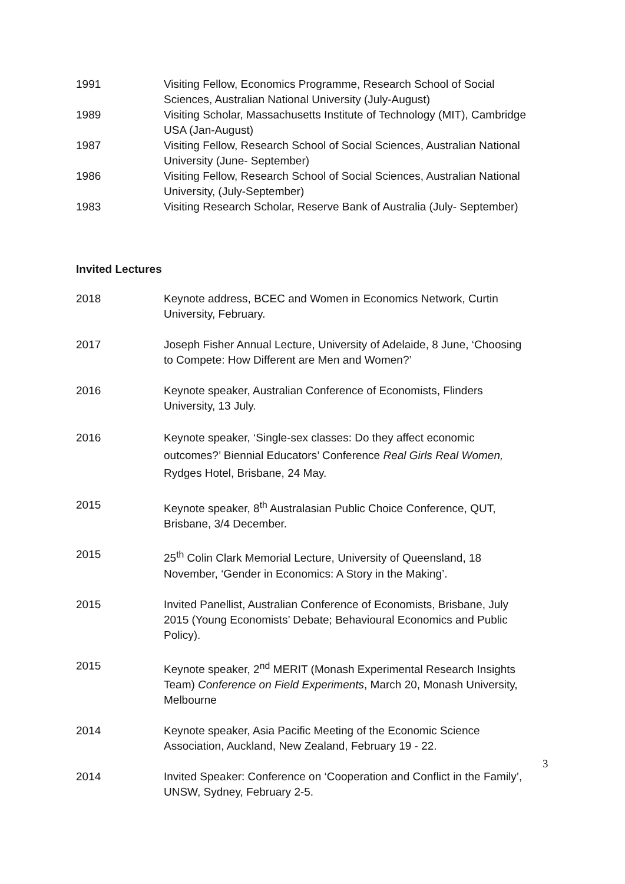1991 Visiting Fellow, Economics Programme, Research School of Social Sciences, Australian National University (July-August)
1989 Visiting Scholar, Massachusetts Institute of Technology (MIT), Cambridge USA (Jan-August)
1987 Visiting Fellow, Research School of Social Sciences, Australian National University (June- September)
1986 Visiting Fellow, Research School of Social Sciences, Australian National University, (July-September)
1983 Visiting Research Scholar, Reserve Bank of Australia (July- September)
Invited Lectures
2018 Keynote address, BCEC and Women in Economics Network, Curtin University, February.
2017 Joseph Fisher Annual Lecture, University of Adelaide, 8 June, ‘Choosing to Compete: How Different are Men and Women?’
2016 Keynote speaker, Australian Conference of Economists, Flinders University, 13 July.
2016 Keynote speaker, ‘Single-sex classes: Do they affect economic outcomes?’ Biennial Educators’ Conference Real Girls Real Women, Rydges Hotel, Brisbane, 24 May.
2015 Keynote speaker, 8<sup>th</sup> Australasian Public Choice Conference, QUT, Brisbane, 3/4 December.
2015 25<sup>th</sup> Colin Clark Memorial Lecture, University of Queensland, 18 November, ‘Gender in Economics: A Story in the Making’.
2015 Invited Panellist, Australian Conference of Economists, Brisbane, July 2015 (Young Economists’ Debate; Behavioural Economics and Public Policy).
2015 Keynote speaker, 2<sup>nd</sup> MERIT (Monash Experimental Research Insights Team) Conference on Field Experiments, March 20, Monash University, Melbourne
2014 Keynote speaker, Asia Pacific Meeting of the Economic Science Association, Auckland, New Zealand, February 19 - 22.
2014 Invited Speaker: Conference on ‘Cooperation and Conflict in the Family’, UNSW, Sydney, February 2-5.
3